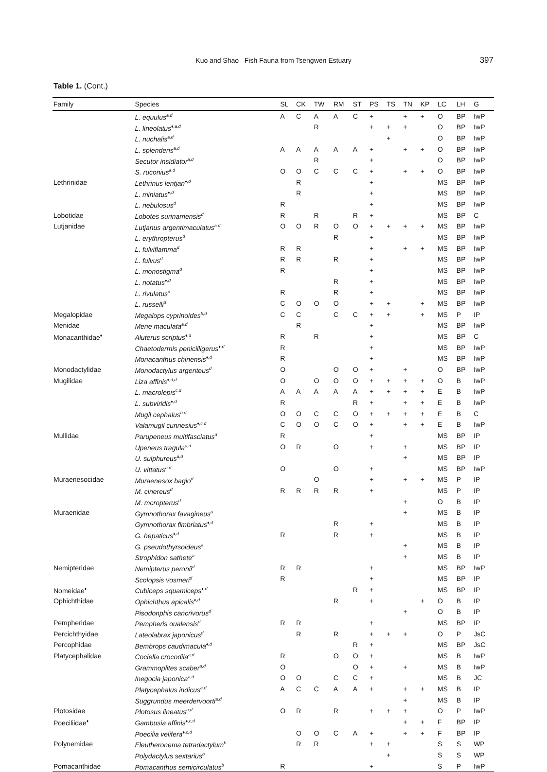Kuo and Shao –Fish Fauna from Tsengwen Estuary
397
Table 1. (Cont.)
| Family | Species | SL | CK | TW | RM | ST | PS | TS | TN | KP | LC | LH | G |
| --- | --- | --- | --- | --- | --- | --- | --- | --- | --- | --- | --- | --- | --- |
| | L. equulus<sup>a,d</sup> | A | C | A | A | C | + | | + | + | O | BP | IwP |
| | L. lineolatus<sup>♦,a,d</sup> | | | R | | | + | + | + | | O | BP | IwP |
| | L. nuchalis<sup>a,d</sup> | | | | | | | + | | | O | BP | IwP |
| | L. splendens<sup>a,d</sup> | A | A | A | A | A | + | | + | + | O | BP | IwP |
| | Secutor insidiator<sup>a,d</sup> | | | R | | | + | | | | O | BP | IwP |
| | S. ruconius<sup>a,d</sup> | O | O | C | C | C | + | | + | + | O | BP | IwP |
| Lethrinidae | Lethrinus lentjan<sup>♦,d</sup> | | R | | | | + | | | | MS | BP | IwP |
| | L. miniatus<sup>♦,d</sup> | | R | | | | + | | | | MS | BP | IwP |
| | L. nebulosus<sup>d</sup> | R | | | | | + | | | | MS | BP | IwP |
| Lobotidae | Lobotes surinamensis<sup>d</sup> | R | | R | | R | + | | | | MS | BP | C |
| Lutjanidae | Lutjanus argentimaculatus<sup>a,d</sup> | O | O | R | O | O | + | + | + | + | MS | BP | IwP |
| | L. erythropterus<sup>d</sup> | | | | R | | + | | | | MS | BP | IwP |
| | L. fulviflamma<sup>d</sup> | R | R | | | | + | | + | + | MS | BP | IwP |
| | L. fulvus<sup>d</sup> | R | R | | R | | + | | | | MS | BP | IwP |
| | L. monostigma<sup>d</sup> | R | | | | | + | | | | MS | BP | IwP |
| | L. notatus<sup>♦,d</sup> | | | | R | | + | | | | MS | BP | IwP |
| | L. rivulatus<sup>d</sup> | R | | | R | | + | | | | MS | BP | IwP |
| | L. russelli<sup>d</sup> | C | O | O | O | | + | + | | + | MS | BP | IwP |
| Megalopidae | Megalops cyprinoides<sup>b,d</sup> | C | C | | C | C | + | + | | + | MS | P | IP |
| Menidae | Mene maculata<sup>a,d</sup> | | R | | | | + | | | | MS | BP | IwP |
| Monacanthidae<sup>♦</sup> | Aluterus scriptus<sup>♦,d</sup> | R | | R | | | + | | | | MS | BP | C |
| | Chaetodermis penicilligerus<sup>♦,d</sup> | R | | | | | + | | | | MS | BP | IwP |
| | Monacanthus chinensis<sup>♦,d</sup> | R | | | | | + | | | | MS | BP | IwP |
| Monodactylidae | Monodactylus argenteus<sup>d</sup> | O | | | O | O | + | | + | | O | BP | IwP |
| Mugilidae | Liza affinis<sup>♦,d,d</sup> | O | | O | O | O | + | + | + | + | O | B | IwP |
| | L. macrolepis<sup>c,d</sup> | A | A | A | A | A | + | + | + | + | E | B | IwP |
| | L. subviridis<sup>♦,d</sup> | R | | | | R | + | | + | + | E | B | IwP |
| | Mugil cephalus<sup>b,d</sup> | O | O | C | C | O | + | + | + | + | E | B | C |
| | Valamugil cunnesius<sup>♦,c,d</sup> | C | O | O | C | O | + | | + | + | E | B | IwP |
| Mullidae | Parupeneus multifasciatus<sup>d</sup> | R | | | | | + | | | | MS | BP | IP |
| | Upeneus tragula<sup>a,d</sup> | O | R | | O | | + | | + | | MS | BP | IP |
| | U. sulphureus<sup>a,d</sup> | | | | | | | | + | | MS | BP | IP |
| | U. vittatus<sup>a,d</sup> | O | | | O | | + | | | | MS | BP | IwP |
| Muraenesocidae | Muraenesox bagio<sup>d</sup> | | | O | | | + | | + | + | MS | P | IP |
| | M. cinereus<sup>d</sup> | R | R | R | R | | + | | | | MS | P | IP |
| | M. mcropterus<sup>d</sup> | | | | | | | | + | | O | B | IP |
| Muraenidae | Gymnothorax favagineus<sup>a</sup> | | | | | | | | + | | MS | B | IP |
| | Gymnothorax fimbriatus<sup>♦,d</sup> | | | | R | | + | | | | MS | B | IP |
| | G. hepaticus<sup>♦,d</sup> | R | | | R | | + | | | | MS | B | IP |
| | G. pseudothyrsoideus<sup>a</sup> | | | | | | | | + | | MS | B | IP |
| | Strophidon sathete<sup>a</sup> | | | | | | | | + | | MS | B | IP |
| Nemipteridae | Nemipterus peronii<sup>d</sup> | R | R | | | | + | | | | MS | BP | IwP |
| | Scolopsis vosmeri<sup>d</sup> | R | | | | | + | | | | MS | BP | IP |
| Nomeidae<sup>♦</sup> | Cubiceps squamiceps<sup>♦,d</sup> | | | | | R | + | | | | MS | BP | IP |
| Ophichthidae | Ophichthus apicalis<sup>♦,d</sup> | | | | R | | + | | | + | O | B | IP |
| | Pisodonphis cancrivorus<sup>d</sup> | | | | | | | | + | | O | B | IP |
| Pempheridae | Pempheris oualensis<sup>d</sup> | R | R | | | | + | | | | MS | BP | IP |
| Percichthyidae | Lateolabrax japonicus<sup>d</sup> | | R | | R | | + | + | + | | O | P | JsC |
| Percophidae | Bembrops caudimacula<sup>♦,d</sup> | | | | | R | + | | | | MS | BP | JsC |
| Platycephalidae | Cociella crocodila<sup>a,d</sup> | R | | | O | O | + | | | | MS | B | IwP |
| | Grammoplites scaber<sup>a,d</sup> | O | | | | O | + | | + | | MS | B | IwP |
| | Inegocia japonica<sup>a,d</sup> | O | O | | C | C | + | | | | MS | B | JC |
| | Platycephalus indicus<sup>a,d</sup> | A | C | C | A | A | + | | + | + | MS | B | IP |
| | Suggrundus meerdervoorti<sup>a,d</sup> | | | | | | | | + | | MS | B | IP |
| Plotosidae | Plotosus lineatus<sup>a,d</sup> | O | R | | R | | + | + | + | | O | P | IwP |
| Poeciliidae<sup>♦</sup> | Gambusia affinis<sup>♦,c,d</sup> | | | | | | | | + | + | F | BP | IP |
| | Poecilia velifera<sup>♦,c,d</sup> | | O | O | C | A | + | | + | + | F | BP | IP |
| Polynemidae | Eleutheronema tetradactylum<sup>b</sup> | | R | R | | | + | + | | | S | S | WP |
| | Polydactylus sextarius<sup>b</sup> | | | | | | | + | | | S | S | WP |
| Pomacanthidae | Pomacanthus semicirculatus<sup>b</sup> | R | | | | | + | | | | S | P | IwP |